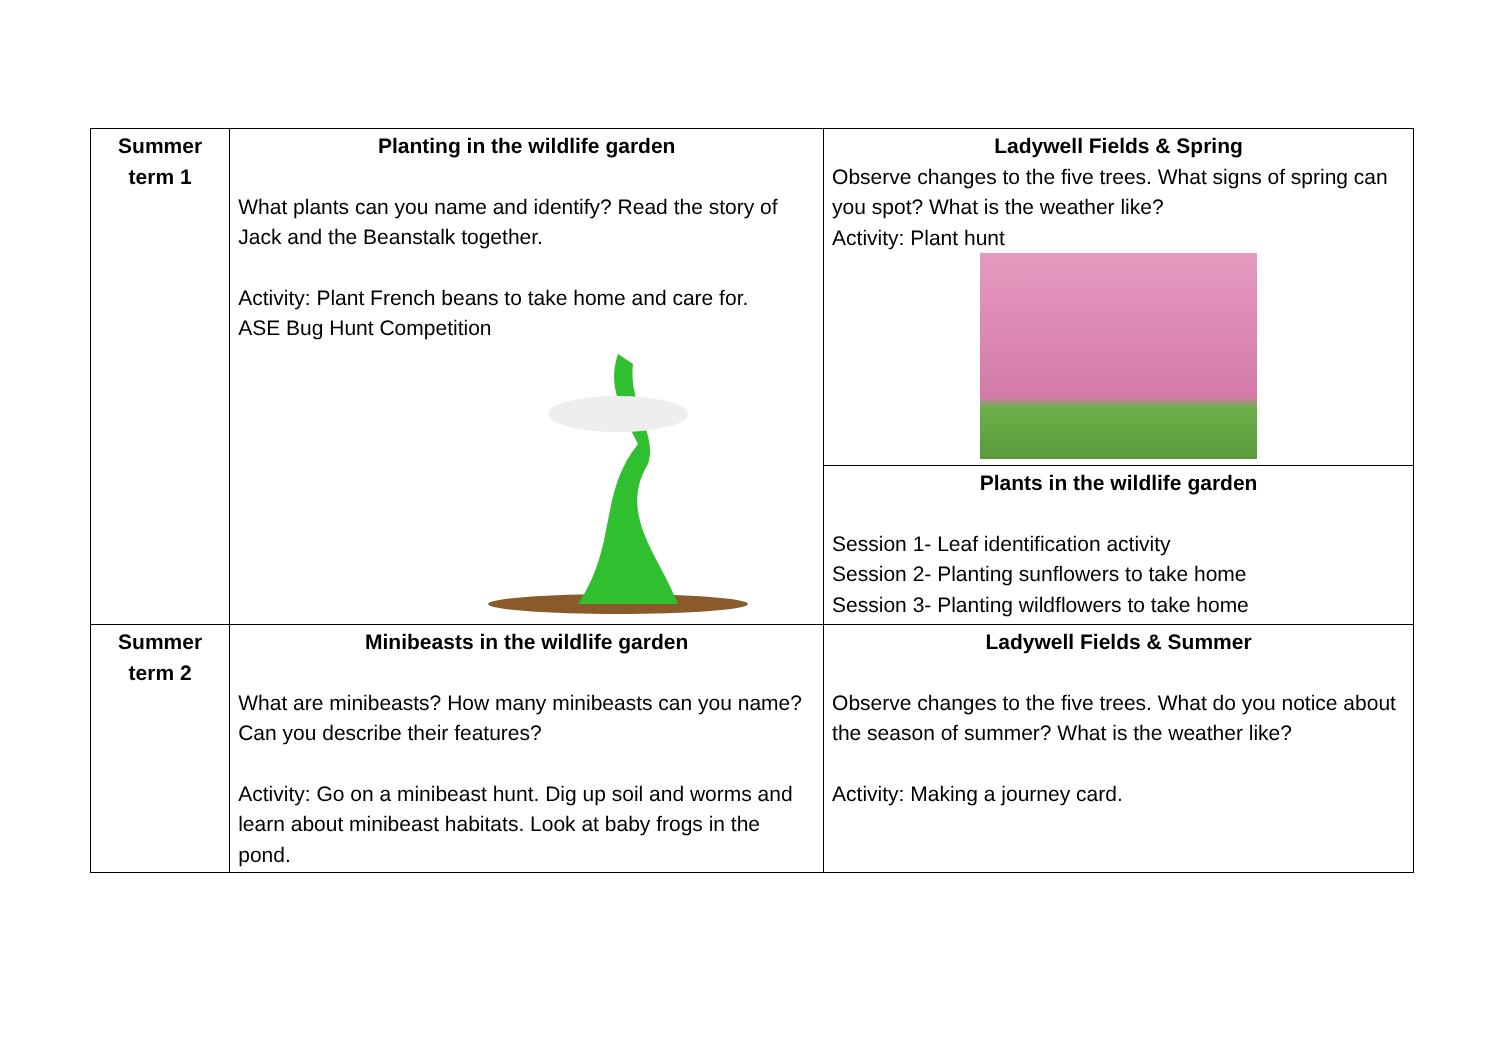| Summer term 1 | Planting in the wildlife garden What plants can you name and identify? Read the story of Jack and the Beanstalk together. Activity: Plant French beans to take home and care for. ASE Bug Hunt Competition | Ladywell Fields & Spring Observe changes to the five trees. What signs of spring can you spot? What is the weather like? Activity: Plant hunt |
| | | Plants in the wildlife garden Session 1- Leaf identification activity Session 2- Planting sunflowers to take home Session 3- Planting wildflowers to take home |
| Summer term 2 | Minibeasts in the wildlife garden What are minibeasts? How many minibeasts can you name? Can you describe their features? Activity: Go on a minibeast hunt. Dig up soil and worms and learn about minibeast habitats. Look at baby frogs in the pond. | Ladywell Fields & Summer Observe changes to the five trees. What do you notice about the season of summer? What is the weather like? Activity: Making a journey card. |